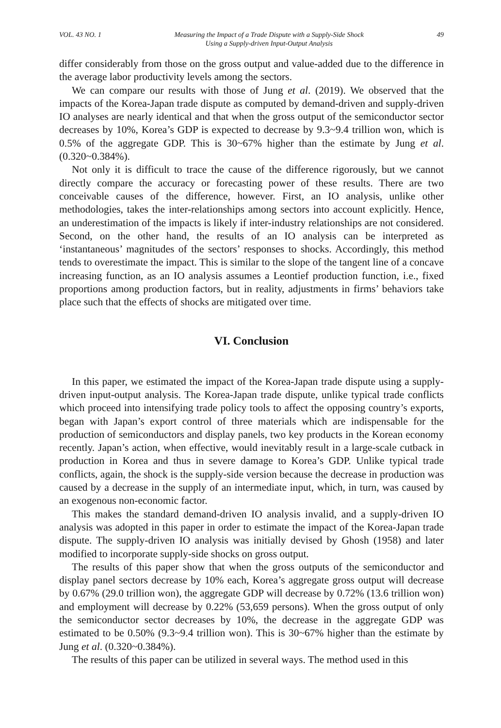VOL. 43 NO. 1 Measuring the Impact of a Trade Dispute with a Supply-Side Shock
Using a Supply-driven Input-Output Analysis 49
differ considerably from those on the gross output and value-added due to the difference in the average labor productivity levels among the sectors.
We can compare our results with those of Jung et al. (2019). We observed that the impacts of the Korea-Japan trade dispute as computed by demand-driven and supply-driven IO analyses are nearly identical and that when the gross output of the semiconductor sector decreases by 10%, Korea’s GDP is expected to decrease by 9.3~9.4 trillion won, which is 0.5% of the aggregate GDP. This is 30~67% higher than the estimate by Jung et al. (0.320~0.384%).
Not only it is difficult to trace the cause of the difference rigorously, but we cannot directly compare the accuracy or forecasting power of these results. There are two conceivable causes of the difference, however. First, an IO analysis, unlike other methodologies, takes the inter-relationships among sectors into account explicitly. Hence, an underestimation of the impacts is likely if inter-industry relationships are not considered. Second, on the other hand, the results of an IO analysis can be interpreted as ‘instantaneous’ magnitudes of the sectors’ responses to shocks. Accordingly, this method tends to overestimate the impact. This is similar to the slope of the tangent line of a concave increasing function, as an IO analysis assumes a Leontief production function, i.e., fixed proportions among production factors, but in reality, adjustments in firms’ behaviors take place such that the effects of shocks are mitigated over time.
VI. Conclusion
In this paper, we estimated the impact of the Korea-Japan trade dispute using a supply-driven input-output analysis. The Korea-Japan trade dispute, unlike typical trade conflicts which proceed into intensifying trade policy tools to affect the opposing country’s exports, began with Japan’s export control of three materials which are indispensable for the production of semiconductors and display panels, two key products in the Korean economy recently. Japan’s action, when effective, would inevitably result in a large-scale cutback in production in Korea and thus in severe damage to Korea’s GDP. Unlike typical trade conflicts, again, the shock is the supply-side version because the decrease in production was caused by a decrease in the supply of an intermediate input, which, in turn, was caused by an exogenous non-economic factor.
This makes the standard demand-driven IO analysis invalid, and a supply-driven IO analysis was adopted in this paper in order to estimate the impact of the Korea-Japan trade dispute. The supply-driven IO analysis was initially devised by Ghosh (1958) and later modified to incorporate supply-side shocks on gross output.
The results of this paper show that when the gross outputs of the semiconductor and display panel sectors decrease by 10% each, Korea’s aggregate gross output will decrease by 0.67% (29.0 trillion won), the aggregate GDP will decrease by 0.72% (13.6 trillion won) and employment will decrease by 0.22% (53,659 persons). When the gross output of only the semiconductor sector decreases by 10%, the decrease in the aggregate GDP was estimated to be 0.50% (9.3~9.4 trillion won). This is 30~67% higher than the estimate by Jung et al. (0.320~0.384%).
The results of this paper can be utilized in several ways. The method used in this